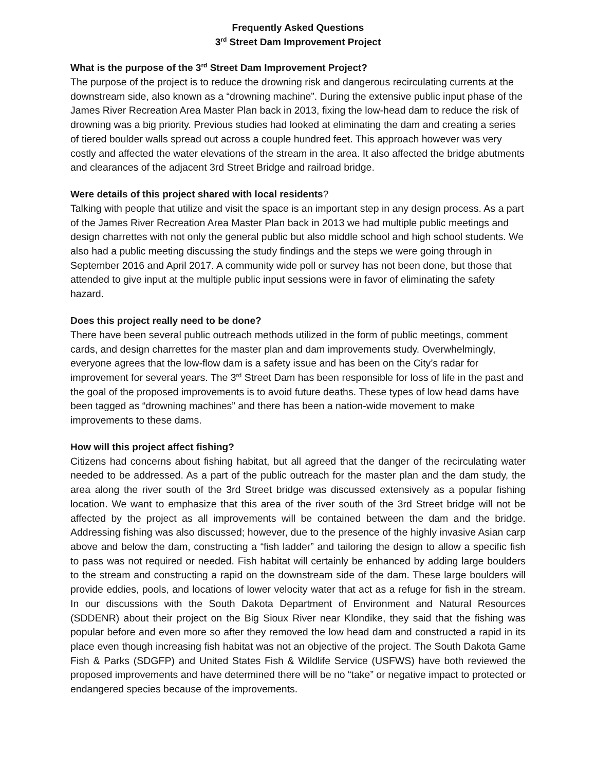Frequently Asked Questions
3<sup>rd</sup> Street Dam Improvement Project
What is the purpose of the 3<sup>rd</sup> Street Dam Improvement Project?
The purpose of the project is to reduce the drowning risk and dangerous recirculating currents at the downstream side, also known as a “drowning machine”. During the extensive public input phase of the James River Recreation Area Master Plan back in 2013, fixing the low-head dam to reduce the risk of drowning was a big priority. Previous studies had looked at eliminating the dam and creating a series of tiered boulder walls spread out across a couple hundred feet. This approach however was very costly and affected the water elevations of the stream in the area. It also affected the bridge abutments and clearances of the adjacent 3rd Street Bridge and railroad bridge.
Were details of this project shared with local residents?
Talking with people that utilize and visit the space is an important step in any design process. As a part of the James River Recreation Area Master Plan back in 2013 we had multiple public meetings and design charrettes with not only the general public but also middle school and high school students. We also had a public meeting discussing the study findings and the steps we were going through in September 2016 and April 2017. A community wide poll or survey has not been done, but those that attended to give input at the multiple public input sessions were in favor of eliminating the safety hazard.
Does this project really need to be done?
There have been several public outreach methods utilized in the form of public meetings, comment cards, and design charrettes for the master plan and dam improvements study. Overwhelmingly, everyone agrees that the low-flow dam is a safety issue and has been on the City’s radar for improvement for several years. The 3<sup>rd</sup> Street Dam has been responsible for loss of life in the past and the goal of the proposed improvements is to avoid future deaths. These types of low head dams have been tagged as “drowning machines” and there has been a nation-wide movement to make improvements to these dams.
How will this project affect fishing?
Citizens had concerns about fishing habitat, but all agreed that the danger of the recirculating water needed to be addressed. As a part of the public outreach for the master plan and the dam study, the area along the river south of the 3rd Street bridge was discussed extensively as a popular fishing location. We want to emphasize that this area of the river south of the 3rd Street bridge will not be affected by the project as all improvements will be contained between the dam and the bridge. Addressing fishing was also discussed; however, due to the presence of the highly invasive Asian carp above and below the dam, constructing a “fish ladder” and tailoring the design to allow a specific fish to pass was not required or needed. Fish habitat will certainly be enhanced by adding large boulders to the stream and constructing a rapid on the downstream side of the dam. These large boulders will provide eddies, pools, and locations of lower velocity water that act as a refuge for fish in the stream. In our discussions with the South Dakota Department of Environment and Natural Resources (SDDENR) about their project on the Big Sioux River near Klondike, they said that the fishing was popular before and even more so after they removed the low head dam and constructed a rapid in its place even though increasing fish habitat was not an objective of the project. The South Dakota Game Fish & Parks (SDGFP) and United States Fish & Wildlife Service (USFWS) have both reviewed the proposed improvements and have determined there will be no “take” or negative impact to protected or endangered species because of the improvements.